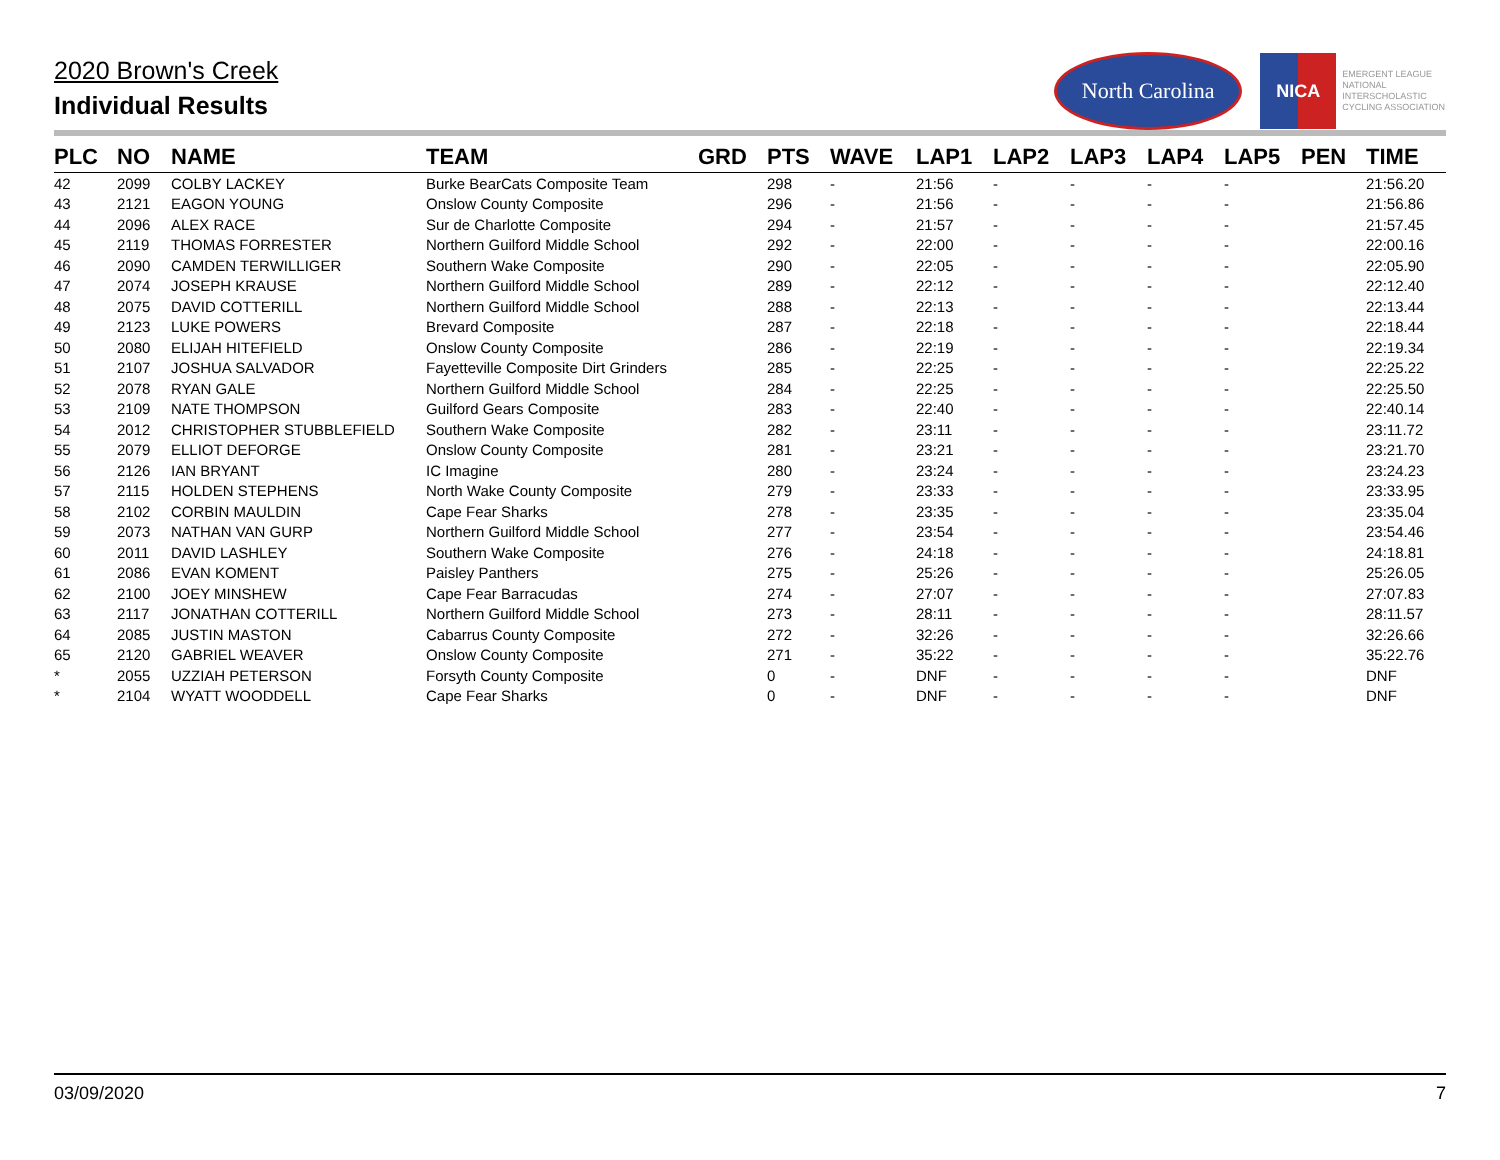2020 Brown's Creek
Individual Results
North Carolina
NICA
EMERGENT LEAGUE
NATIONAL
INTERSCHOLASTIC
CYCLING ASSOCIATION
| PLC | NO | NAME | TEAM | GRD | PTS | WAVE | LAP1 | LAP2 | LAP3 | LAP4 | LAP5 | PEN | TIME |
| --- | --- | --- | --- | --- | --- | --- | --- | --- | --- | --- | --- | --- | --- |
| 42 | 2099 | COLBY LACKEY | Burke BearCats Composite Team | | 298 | - | 21:56 | - | - | - | - | | 21:56.20 |
| 43 | 2121 | EAGON YOUNG | Onslow County Composite | | 296 | - | 21:56 | - | - | - | - | | 21:56.86 |
| 44 | 2096 | ALEX RACE | Sur de Charlotte Composite | | 294 | - | 21:57 | - | - | - | - | | 21:57.45 |
| 45 | 2119 | THOMAS FORRESTER | Northern Guilford Middle School | | 292 | - | 22:00 | - | - | - | - | | 22:00.16 |
| 46 | 2090 | CAMDEN TERWILLIGER | Southern Wake Composite | | 290 | - | 22:05 | - | - | - | - | | 22:05.90 |
| 47 | 2074 | JOSEPH KRAUSE | Northern Guilford Middle School | | 289 | - | 22:12 | - | - | - | - | | 22:12.40 |
| 48 | 2075 | DAVID COTTERILL | Northern Guilford Middle School | | 288 | - | 22:13 | - | - | - | - | | 22:13.44 |
| 49 | 2123 | LUKE POWERS | Brevard Composite | | 287 | - | 22:18 | - | - | - | - | | 22:18.44 |
| 50 | 2080 | ELIJAH HITEFIELD | Onslow County Composite | | 286 | - | 22:19 | - | - | - | - | | 22:19.34 |
| 51 | 2107 | JOSHUA SALVADOR | Fayetteville Composite Dirt Grinders | | 285 | - | 22:25 | - | - | - | - | | 22:25.22 |
| 52 | 2078 | RYAN GALE | Northern Guilford Middle School | | 284 | - | 22:25 | - | - | - | - | | 22:25.50 |
| 53 | 2109 | NATE THOMPSON | Guilford Gears Composite | | 283 | - | 22:40 | - | - | - | - | | 22:40.14 |
| 54 | 2012 | CHRISTOPHER STUBBLEFIELD | Southern Wake Composite | | 282 | - | 23:11 | - | - | - | - | | 23:11.72 |
| 55 | 2079 | ELLIOT DEFORGE | Onslow County Composite | | 281 | - | 23:21 | - | - | - | - | | 23:21.70 |
| 56 | 2126 | IAN BRYANT | IC Imagine | | 280 | - | 23:24 | - | - | - | - | | 23:24.23 |
| 57 | 2115 | HOLDEN STEPHENS | North Wake County Composite | | 279 | - | 23:33 | - | - | - | - | | 23:33.95 |
| 58 | 2102 | CORBIN MAULDIN | Cape Fear Sharks | | 278 | - | 23:35 | - | - | - | - | | 23:35.04 |
| 59 | 2073 | NATHAN VAN GURP | Northern Guilford Middle School | | 277 | - | 23:54 | - | - | - | - | | 23:54.46 |
| 60 | 2011 | DAVID LASHLEY | Southern Wake Composite | | 276 | - | 24:18 | - | - | - | - | | 24:18.81 |
| 61 | 2086 | EVAN KOMENT | Paisley Panthers | | 275 | - | 25:26 | - | - | - | - | | 25:26.05 |
| 62 | 2100 | JOEY MINSHEW | Cape Fear Barracudas | | 274 | - | 27:07 | - | - | - | - | | 27:07.83 |
| 63 | 2117 | JONATHAN COTTERILL | Northern Guilford Middle School | | 273 | - | 28:11 | - | - | - | - | | 28:11.57 |
| 64 | 2085 | JUSTIN MASTON | Cabarrus County Composite | | 272 | - | 32:26 | - | - | - | - | | 32:26.66 |
| 65 | 2120 | GABRIEL WEAVER | Onslow County Composite | | 271 | - | 35:22 | - | - | - | - | | 35:22.76 |
| * | 2055 | UZZIAH PETERSON | Forsyth County Composite | | 0 | - | DNF | - | - | - | - | | DNF |
| * | 2104 | WYATT WOODDELL | Cape Fear Sharks | | 0 | - | DNF | - | - | - | - | | DNF |
03/09/2020 7